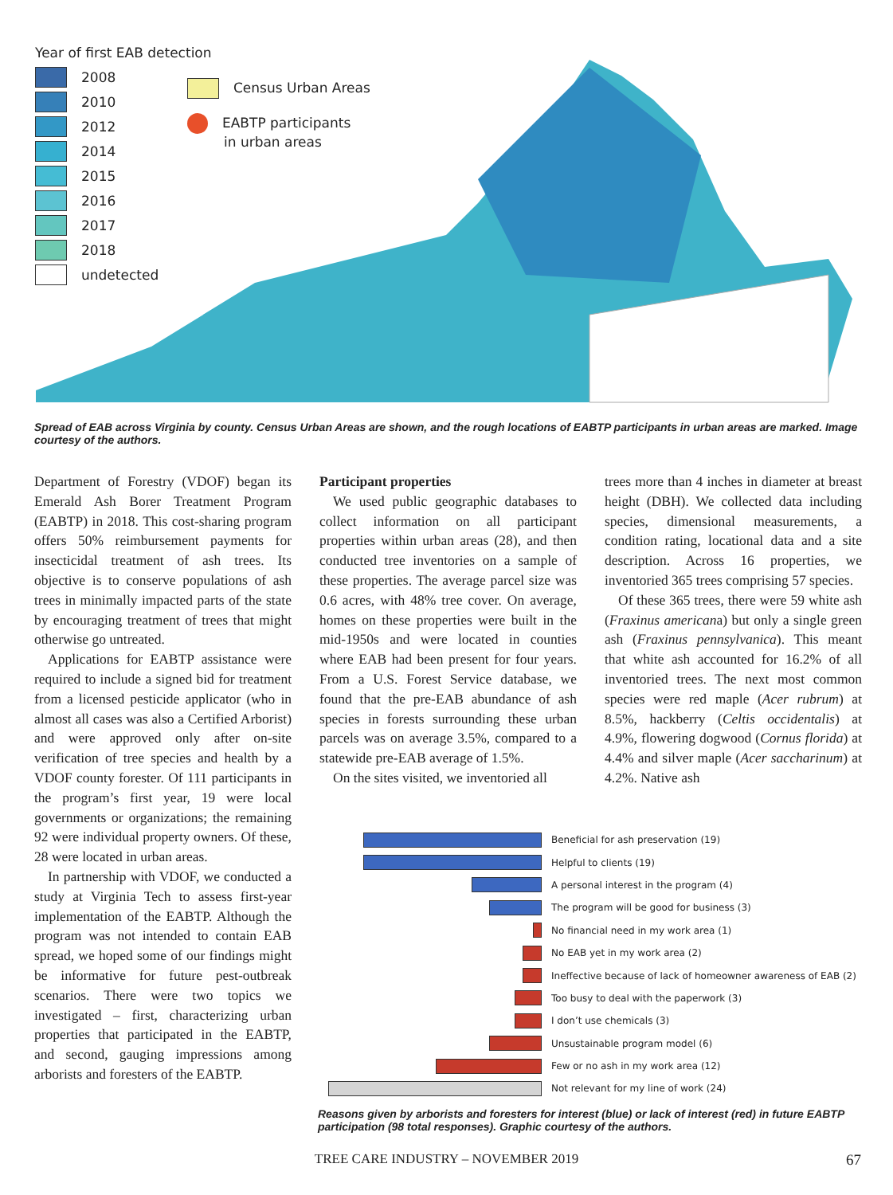Year of first EAB detection
2008
2010
2012
2014
2015
2016
2017
2018
undetected
Census Urban Areas
EABTP participants
in urban areas
Spread of EAB across Virginia by county. Census Urban Areas are shown, and the rough locations of EABTP participants in urban areas are marked. Image courtesy of the authors.
Department of Forestry (VDOF) began its Emerald Ash Borer Treatment Program (EABTP) in 2018. This cost-sharing program offers 50% reimbursement payments for insecticidal treatment of ash trees. Its objective is to conserve populations of ash trees in minimally impacted parts of the state by encouraging treatment of trees that might otherwise go untreated.
Applications for EABTP assistance were required to include a signed bid for treatment from a licensed pesticide applicator (who in almost all cases was also a Certified Arborist) and were approved only after on-site verification of tree species and health by a VDOF county forester. Of 111 participants in the program’s first year, 19 were local governments or organizations; the remaining 92 were individual property owners. Of these, 28 were located in urban areas.
In partnership with VDOF, we conducted a study at Virginia Tech to assess first-year implementation of the EABTP. Although the program was not intended to contain EAB spread, we hoped some of our findings might be informative for future pest-outbreak scenarios. There were two topics we investigated – first, characterizing urban properties that participated in the EABTP, and second, gauging impressions among arborists and foresters of the EABTP.
Participant properties
We used public geographic databases to collect information on all participant properties within urban areas (28), and then conducted tree inventories on a sample of these properties. The average parcel size was 0.6 acres, with 48% tree cover. On average, homes on these properties were built in the mid-1950s and were located in counties where EAB had been present for four years. From a U.S. Forest Service database, we found that the pre-EAB abundance of ash species in forests surrounding these urban parcels was on average 3.5%, compared to a statewide pre-EAB average of 1.5%.
On the sites visited, we inventoried all
trees more than 4 inches in diameter at breast height (DBH). We collected data including species, dimensional measurements, a condition rating, locational data and a site description. Across 16 properties, we inventoried 365 trees comprising 57 species.
Of these 365 trees, there were 59 white ash (Fraxinus americana) but only a single green ash (Fraxinus pennsylvanica). This meant that white ash accounted for 16.2% of all inventoried trees. The next most common species were red maple (Acer rubrum) at 8.5%, hackberry (Celtis occidentalis) at 4.9%, flowering dogwood (Cornus florida) at 4.4% and silver maple (Acer saccharinum) at 4.2%. Native ash
Beneficial for ash preservation (19)
Helpful to clients (19)
A personal interest in the program (4)
The program will be good for business (3)
No financial need in my work area (1)
No EAB yet in my work area (2)
Ineffective because of lack of homeowner awareness of EAB (2)
Too busy to deal with the paperwork (3)
I don’t use chemicals (3)
Unsustainable program model (6)
Few or no ash in my work area (12)
Not relevant for my line of work (24)
Reasons given by arborists and foresters for interest (blue) or lack of interest (red) in future EABTP participation (98 total responses). Graphic courtesy of the authors.
TREE CARE INDUSTRY – NOVEMBER 2019 67